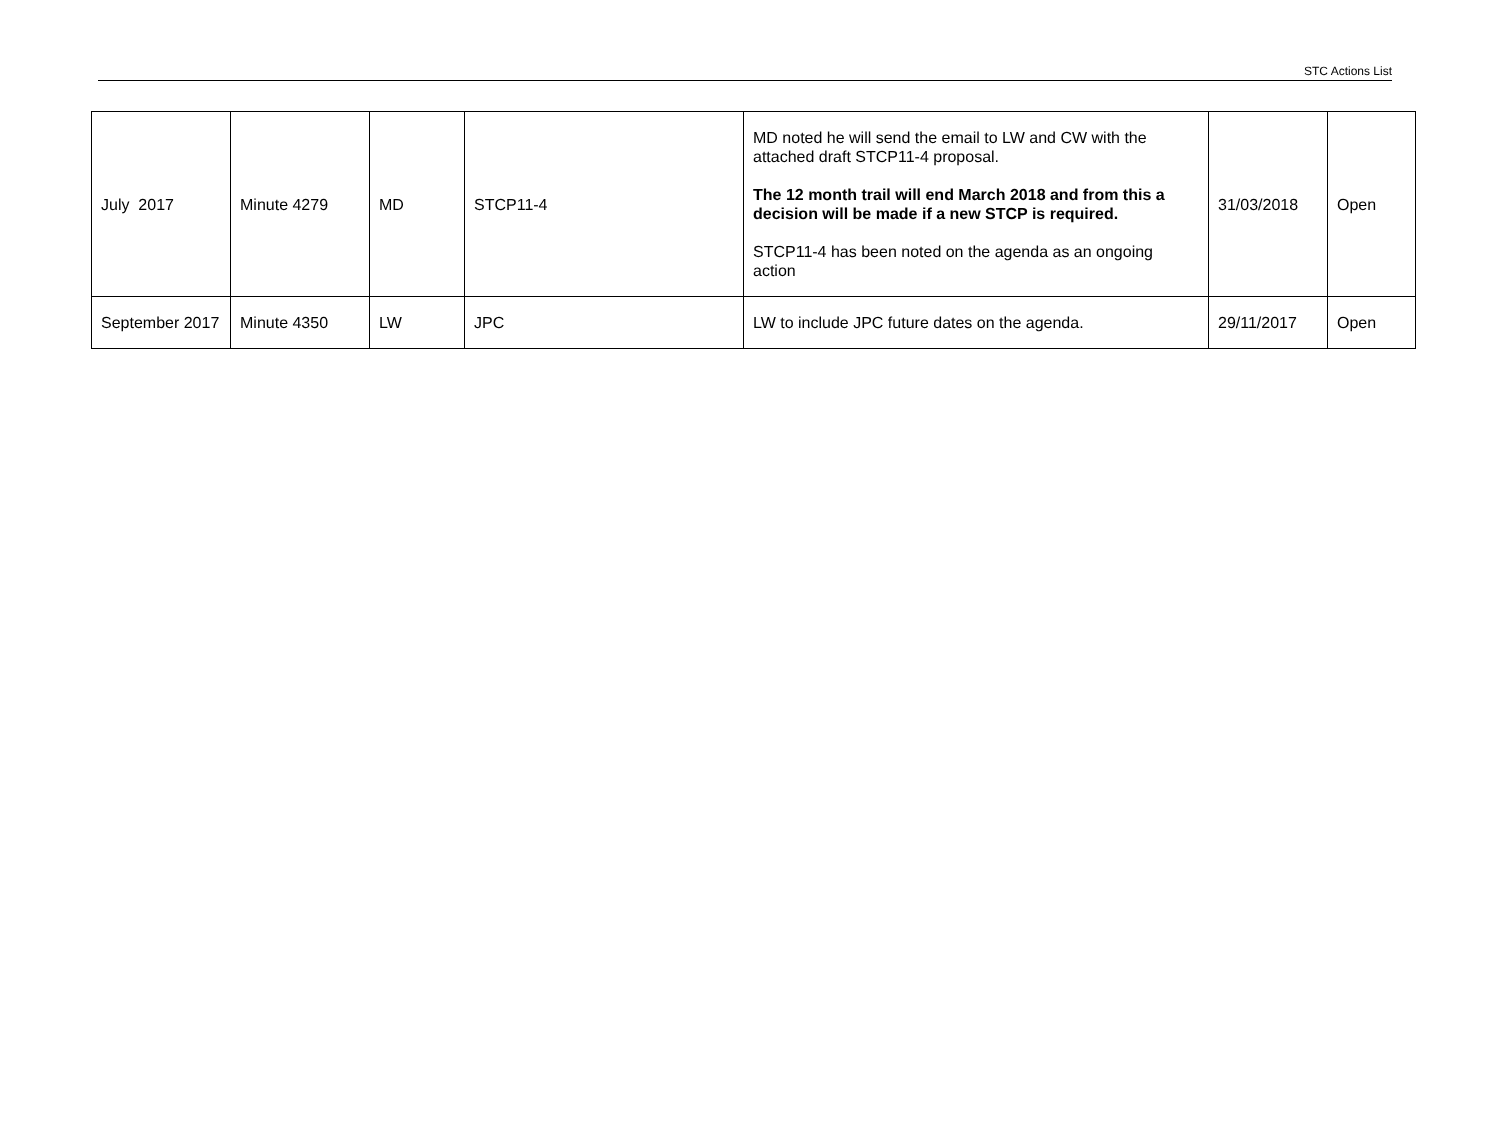STC Actions List
| July 2017 | Minute 4279 | MD | STCP11-4 | MD noted he will send the email to LW and CW with the attached draft STCP11-4 proposal. The 12 month trail will end March 2018 and from this a decision will be made if a new STCP is required. STCP11-4 has been noted on the agenda as an ongoing action | 31/03/2018 | Open |
| September 2017 | Minute 4350 | LW | JPC | LW to include JPC future dates on the agenda. | 29/11/2017 | Open |